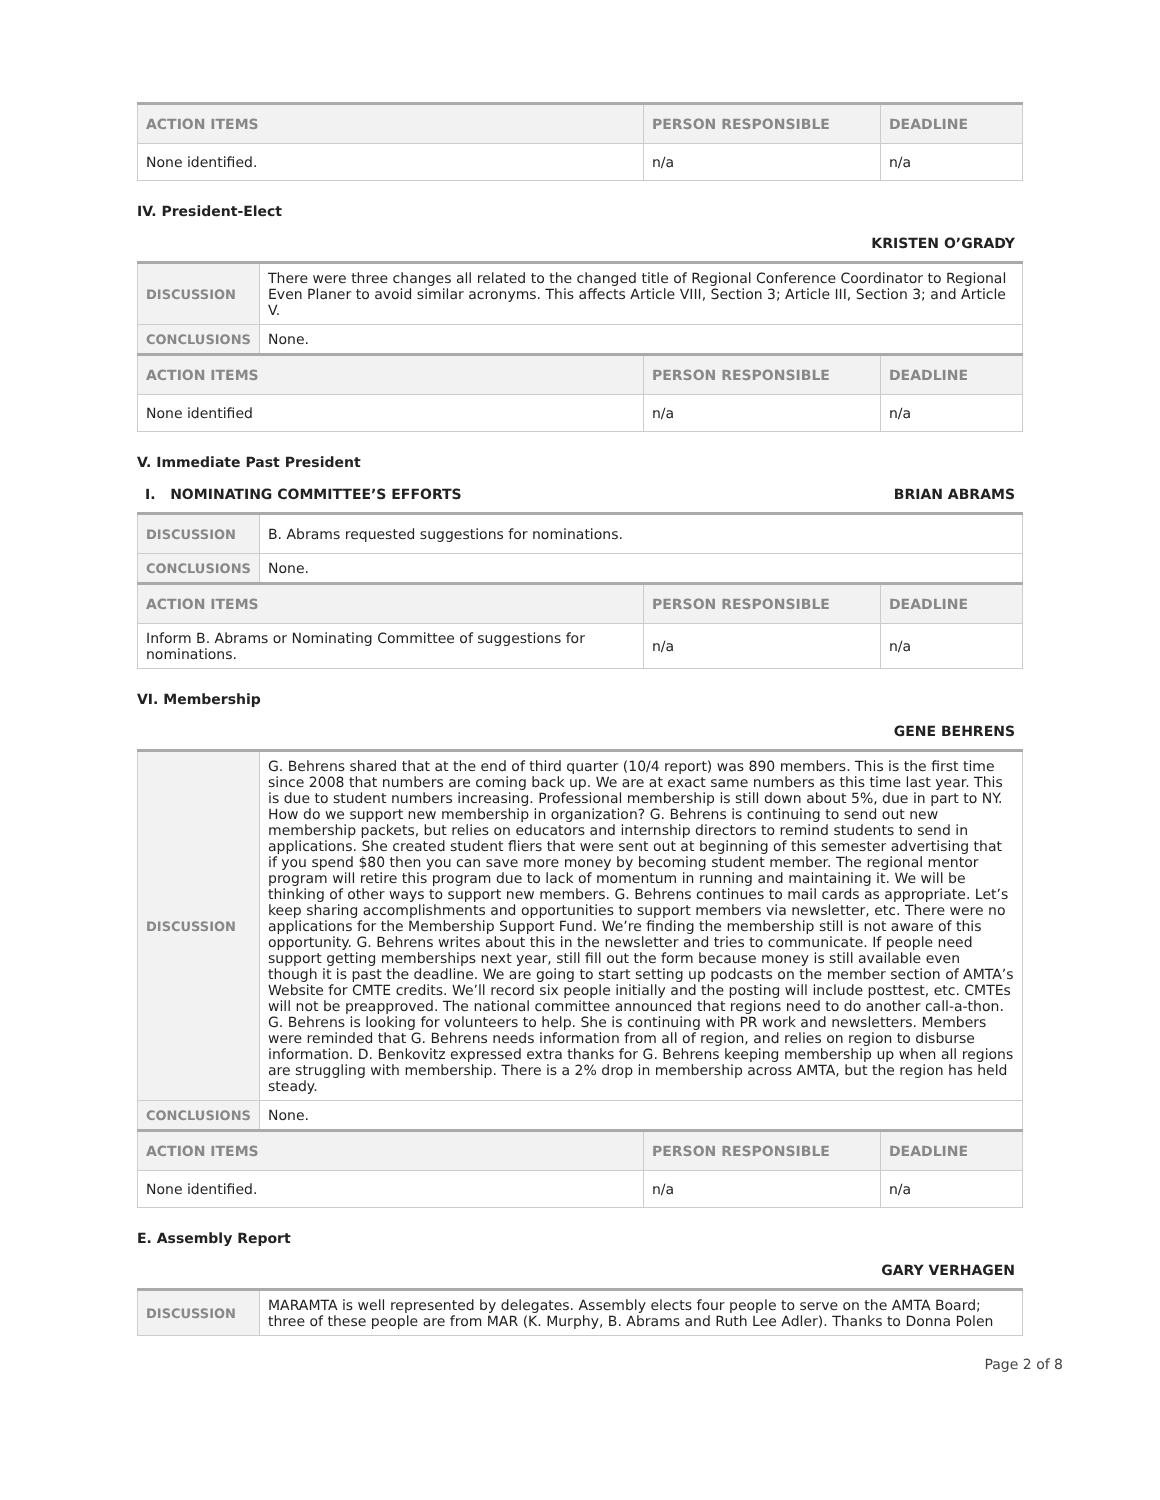| ACTION ITEMS | PERSON RESPONSIBLE | DEADLINE |
| --- | --- | --- |
| None identified. | n/a | n/a |
IV. President-Elect
KRISTEN O’GRADY
| DISCUSSION | There were three changes all related to the changed title of Regional Conference Coordinator to Regional Even Planer to avoid similar acronyms. This affects Article VIII, Section 3; Article III, Section 3; and Article V. | | |
| CONCLUSIONS | None. | | |
| ACTION ITEMS | | PERSON RESPONSIBLE | DEADLINE |
| None identified | | n/a | n/a |
V. Immediate Past President
I. NOMINATING COMMITTEE’S EFFORTS BRIAN ABRAMS
| DISCUSSION | B. Abrams requested suggestions for nominations. | | |
| CONCLUSIONS | None. | | |
| ACTION ITEMS | | PERSON RESPONSIBLE | DEADLINE |
| Inform B. Abrams or Nominating Committee of suggestions for nominations. | | n/a | n/a |
VI. Membership
GENE BEHRENS
| DISCUSSION | G. Behrens shared that at the end of third quarter (10/4 report) was 890 members. This is the first time since 2008 that numbers are coming back up. We are at exact same numbers as this time last year. This is due to student numbers increasing. Professional membership is still down about 5%, due in part to NY. How do we support new membership in organization? G. Behrens is continuing to send out new membership packets, but relies on educators and internship directors to remind students to send in applications. She created student fliers that were sent out at beginning of this semester advertising that if you spend $80 then you can save more money by becoming student member. The regional mentor program will retire this program due to lack of momentum in running and maintaining it. We will be thinking of other ways to support new members. G. Behrens continues to mail cards as appropriate. Let’s keep sharing accomplishments and opportunities to support members via newsletter, etc. There were no applications for the Membership Support Fund. We’re finding the membership still is not aware of this opportunity. G. Behrens writes about this in the newsletter and tries to communicate. If people need support getting memberships next year, still fill out the form because money is still available even though it is past the deadline. We are going to start setting up podcasts on the member section of AMTA’s Website for CMTE credits. We’ll record six people initially and the posting will include posttest, etc. CMTEs will not be preapproved. The national committee announced that regions need to do another call-a-thon. G. Behrens is looking for volunteers to help. She is continuing with PR work and newsletters. Members were reminded that G. Behrens needs information from all of region, and relies on region to disburse information. D. Benkovitz expressed extra thanks for G. Behrens keeping membership up when all regions are struggling with membership. There is a 2% drop in membership across AMTA, but the region has held steady. | | |
| CONCLUSIONS | None. | | |
| ACTION ITEMS | | PERSON RESPONSIBLE | DEADLINE |
| None identified. | | n/a | n/a |
E. Assembly Report
GARY VERHAGEN
| DISCUSSION | MARAMTA is well represented by delegates. Assembly elects four people to serve on the AMTA Board; three of these people are from MAR (K. Murphy, B. Abrams and Ruth Lee Adler). Thanks to Donna Polen |
Page 2 of 8